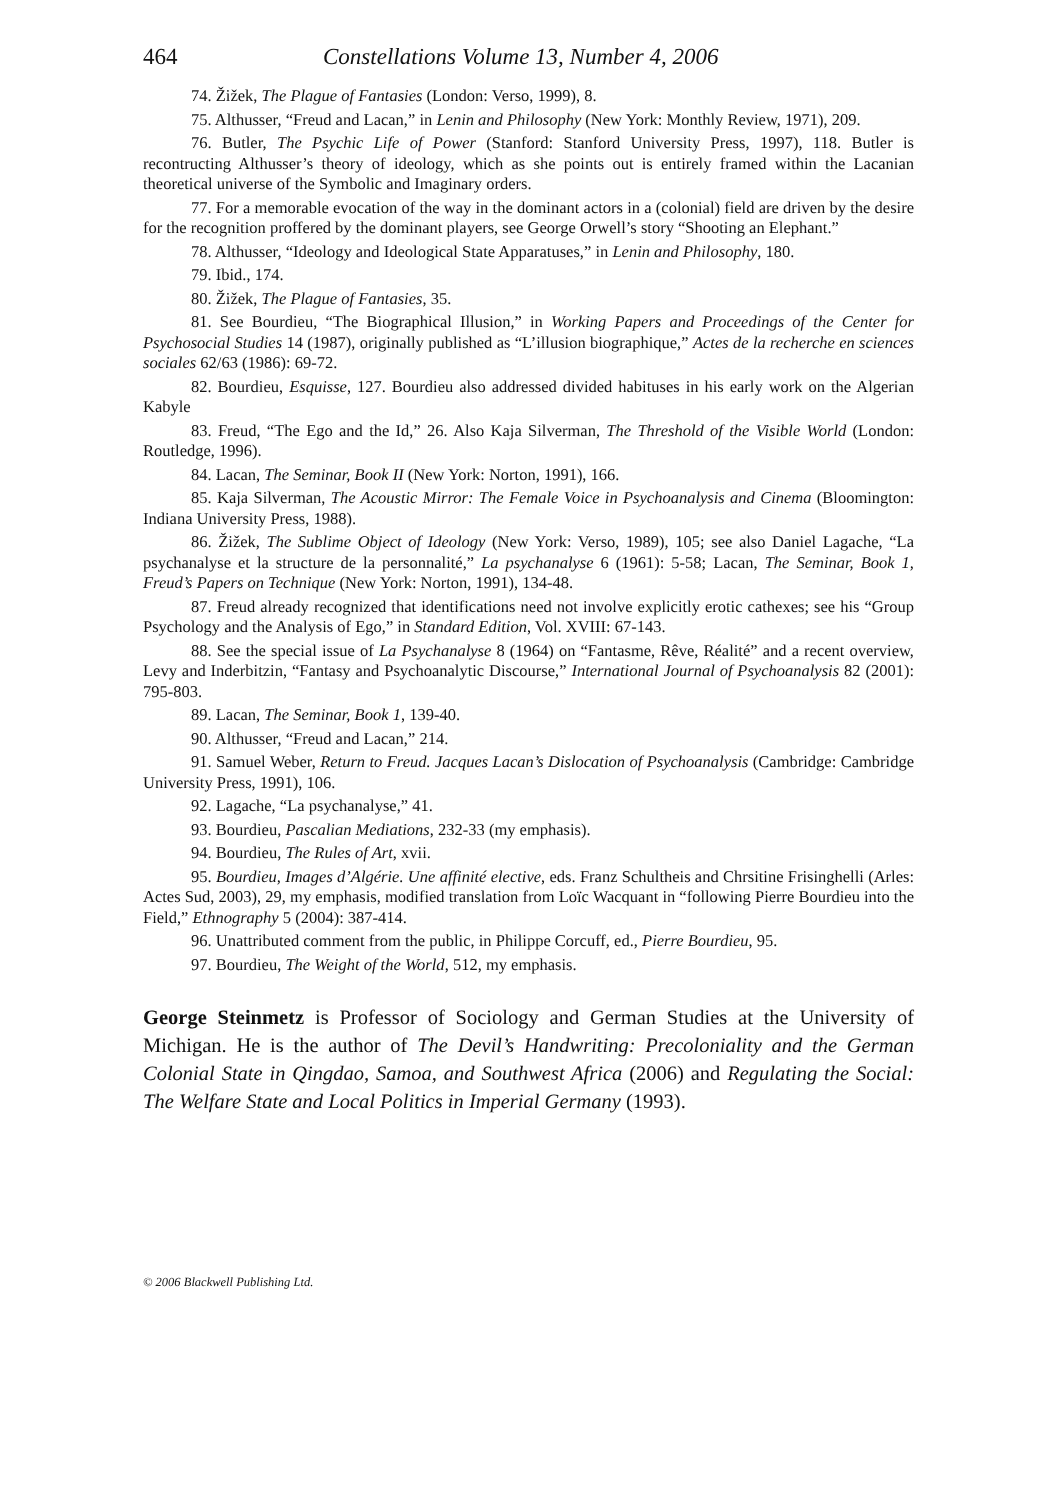464 Constellations Volume 13, Number 4, 2006
74. Žižek, The Plague of Fantasies (London: Verso, 1999), 8.
75. Althusser, “Freud and Lacan,” in Lenin and Philosophy (New York: Monthly Review, 1971), 209.
76. Butler, The Psychic Life of Power (Stanford: Stanford University Press, 1997), 118. Butler is recontructing Althusser’s theory of ideology, which as she points out is entirely framed within the Lacanian theoretical universe of the Symbolic and Imaginary orders.
77. For a memorable evocation of the way in the dominant actors in a (colonial) field are driven by the desire for the recognition proffered by the dominant players, see George Orwell’s story “Shooting an Elephant.”
78. Althusser, “Ideology and Ideological State Apparatuses,” in Lenin and Philosophy, 180.
79. Ibid., 174.
80. Žižek, The Plague of Fantasies, 35.
81. See Bourdieu, “The Biographical Illusion,” in Working Papers and Proceedings of the Center for Psychosocial Studies 14 (1987), originally published as “L’illusion biographique,” Actes de la recherche en sciences sociales 62/63 (1986): 69-72.
82. Bourdieu, Esquisse, 127. Bourdieu also addressed divided habituses in his early work on the Algerian Kabyle
83. Freud, “The Ego and the Id,” 26. Also Kaja Silverman, The Threshold of the Visible World (London: Routledge, 1996).
84. Lacan, The Seminar, Book II (New York: Norton, 1991), 166.
85. Kaja Silverman, The Acoustic Mirror: The Female Voice in Psychoanalysis and Cinema (Bloomington: Indiana University Press, 1988).
86. Žižek, The Sublime Object of Ideology (New York: Verso, 1989), 105; see also Daniel Lagache, “La psychanalyse et la structure de la personnalité,” La psychanalyse 6 (1961): 5-58; Lacan, The Seminar, Book 1, Freud’s Papers on Technique (New York: Norton, 1991), 134-48.
87. Freud already recognized that identifications need not involve explicitly erotic cathexes; see his “Group Psychology and the Analysis of Ego,” in Standard Edition, Vol. XVIII: 67-143.
88. See the special issue of La Psychanalyse 8 (1964) on “Fantasme, Rêve, Réalité” and a recent overview, Levy and Inderbitzin, “Fantasy and Psychoanalytic Discourse,” International Journal of Psychoanalysis 82 (2001): 795-803.
89. Lacan, The Seminar, Book 1, 139-40.
90. Althusser, “Freud and Lacan,” 214.
91. Samuel Weber, Return to Freud. Jacques Lacan’s Dislocation of Psychoanalysis (Cambridge: Cambridge University Press, 1991), 106.
92. Lagache, “La psychanalyse,” 41.
93. Bourdieu, Pascalian Mediations, 232-33 (my emphasis).
94. Bourdieu, The Rules of Art, xvii.
95. Bourdieu, Images d’Algérie. Une affinité elective, eds. Franz Schultheis and Chrsitine Frisinghelli (Arles: Actes Sud, 2003), 29, my emphasis, modified translation from Loïc Wacquant in “following Pierre Bourdieu into the Field,” Ethnography 5 (2004): 387-414.
96. Unattributed comment from the public, in Philippe Corcuff, ed., Pierre Bourdieu, 95.
97. Bourdieu, The Weight of the World, 512, my emphasis.
George Steinmetz is Professor of Sociology and German Studies at the University of Michigan. He is the author of The Devil’s Handwriting: Precoloniality and the German Colonial State in Qingdao, Samoa, and Southwest Africa (2006) and Regulating the Social: The Welfare State and Local Politics in Imperial Germany (1993).
© 2006 Blackwell Publishing Ltd.